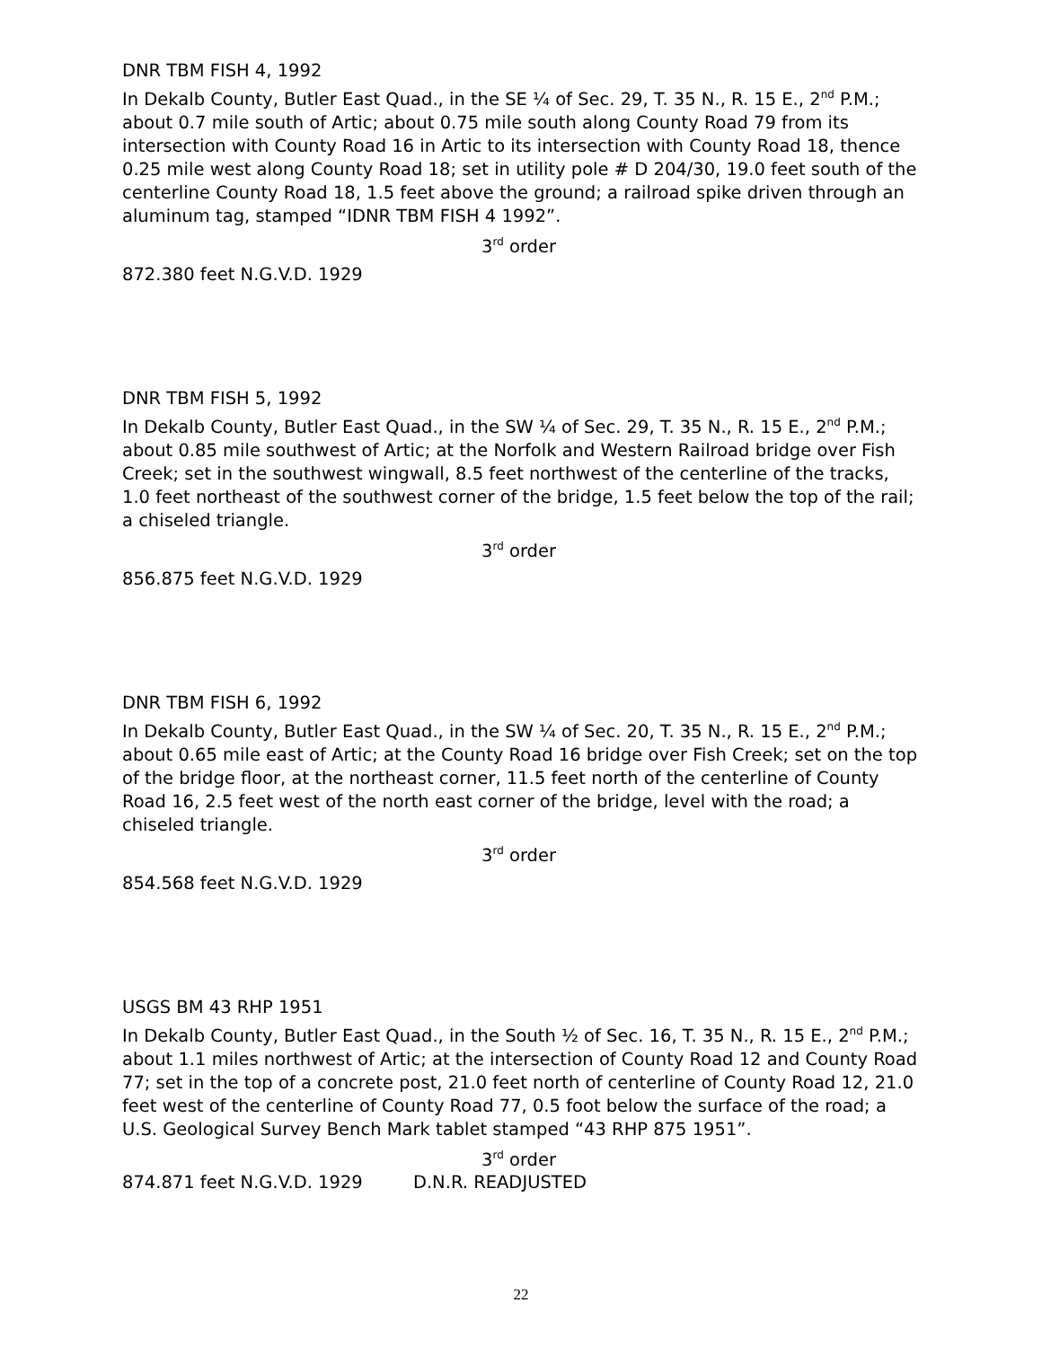DNR TBM FISH 4, 1992
In Dekalb County, Butler East Quad., in the SE ¼ of Sec. 29, T. 35 N., R. 15 E., 2<sup>nd</sup> P.M.; about 0.7 mile south of Artic; about 0.75 mile south along County Road 79 from its intersection with County Road 16 in Artic to its intersection with County Road 18, thence 0.25 mile west along County Road 18; set in utility pole # D 204/30, 19.0 feet south of the centerline County Road 18, 1.5 feet above the ground; a railroad spike driven through an aluminum tag, stamped “IDNR TBM FISH 4 1992”.
3<sup>rd</sup> order
872.380 feet N.G.V.D. 1929
DNR TBM FISH 5, 1992
In Dekalb County, Butler East Quad., in the SW ¼ of Sec. 29, T. 35 N., R. 15 E., 2<sup>nd</sup> P.M.; about 0.85 mile southwest of Artic; at the Norfolk and Western Railroad bridge over Fish Creek; set in the southwest wingwall, 8.5 feet northwest of the centerline of the tracks, 1.0 feet northeast of the southwest corner of the bridge, 1.5 feet below the top of the rail; a chiseled triangle.
3<sup>rd</sup> order
856.875 feet N.G.V.D. 1929
DNR TBM FISH 6, 1992
In Dekalb County, Butler East Quad., in the SW ¼ of Sec. 20, T. 35 N., R. 15 E., 2<sup>nd</sup> P.M.; about 0.65 mile east of Artic; at the County Road 16 bridge over Fish Creek; set on the top of the bridge floor, at the northeast corner, 11.5 feet north of the centerline of County Road 16, 2.5 feet west of the north east corner of the bridge, level with the road; a chiseled triangle.
3<sup>rd</sup> order
854.568 feet N.G.V.D. 1929
USGS BM 43 RHP 1951
In Dekalb County, Butler East Quad., in the South ½ of Sec. 16, T. 35 N., R. 15 E., 2<sup>nd</sup> P.M.; about 1.1 miles northwest of Artic; at the intersection of County Road 12 and County Road 77; set in the top of a concrete post, 21.0 feet north of centerline of County Road 12, 21.0 feet west of the centerline of County Road 77, 0.5 foot below the surface of the road; a U.S. Geological Survey Bench Mark tablet stamped “43 RHP 875 1951”.
3<sup>rd</sup> order
874.871 feet N.G.V.D. 1929 D.N.R. READJUSTED
22